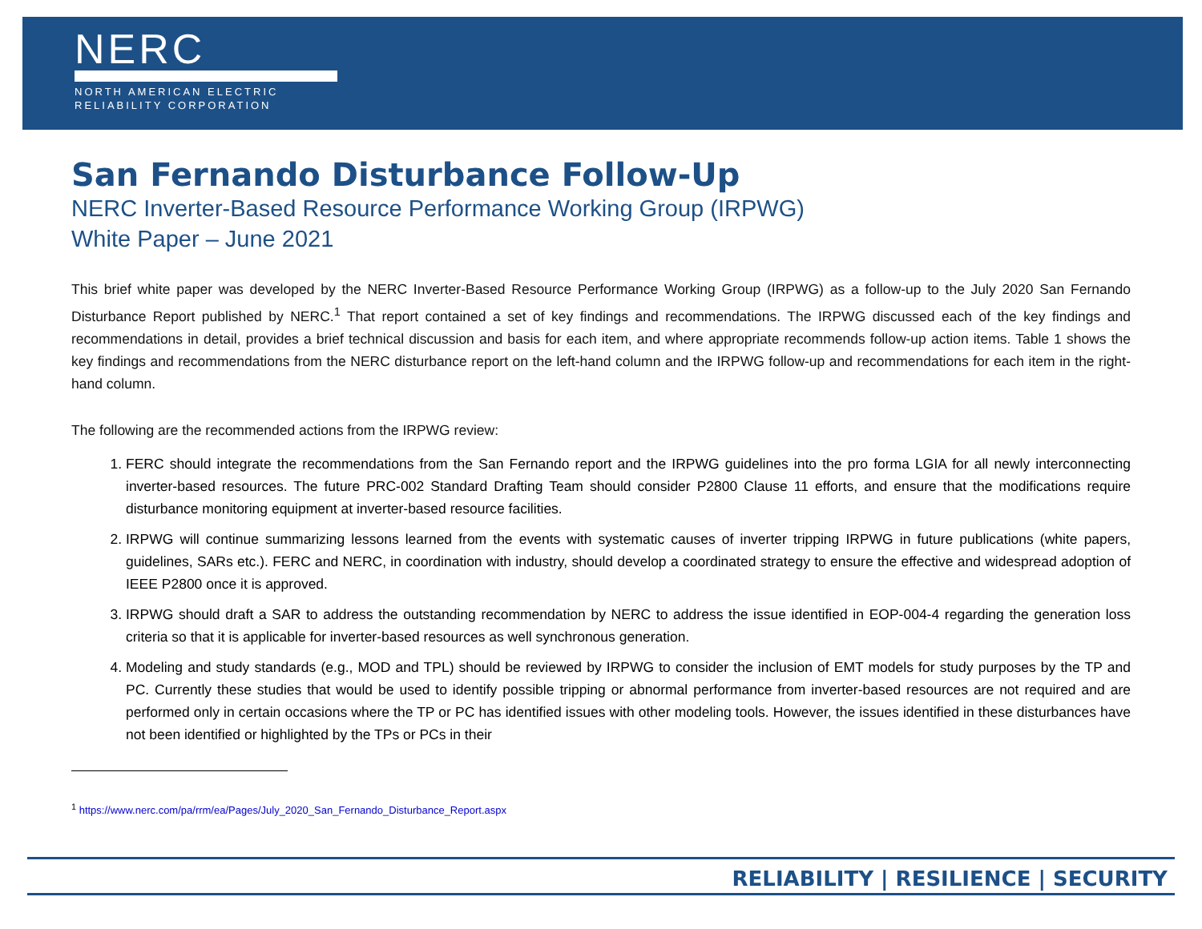NERC
NORTH AMERICAN ELECTRIC
RELIABILITY CORPORATION
San Fernando Disturbance Follow-Up
NERC Inverter-Based Resource Performance Working Group (IRPWG)
White Paper – June 2021
This brief white paper was developed by the NERC Inverter-Based Resource Performance Working Group (IRPWG) as a follow-up to the July 2020 San Fernando Disturbance Report published by NERC.<sup>1</sup> That report contained a set of key findings and recommendations. The IRPWG discussed each of the key findings and recommendations in detail, provides a brief technical discussion and basis for each item, and where appropriate recommends follow-up action items. Table 1 shows the key findings and recommendations from the NERC disturbance report on the left-hand column and the IRPWG follow-up and recommendations for each item in the right-hand column.
The following are the recommended actions from the IRPWG review:
1. FERC should integrate the recommendations from the San Fernando report and the IRPWG guidelines into the pro forma LGIA for all newly interconnecting inverter-based resources. The future PRC-002 Standard Drafting Team should consider P2800 Clause 11 efforts, and ensure that the modifications require disturbance monitoring equipment at inverter-based resource facilities.
2. IRPWG will continue summarizing lessons learned from the events with systematic causes of inverter tripping IRPWG in future publications (white papers, guidelines, SARs etc.). FERC and NERC, in coordination with industry, should develop a coordinated strategy to ensure the effective and widespread adoption of IEEE P2800 once it is approved.
3. IRPWG should draft a SAR to address the outstanding recommendation by NERC to address the issue identified in EOP-004-4 regarding the generation loss criteria so that it is applicable for inverter-based resources as well synchronous generation.
4. Modeling and study standards (e.g., MOD and TPL) should be reviewed by IRPWG to consider the inclusion of EMT models for study purposes by the TP and PC. Currently these studies that would be used to identify possible tripping or abnormal performance from inverter-based resources are not required and are performed only in certain occasions where the TP or PC has identified issues with other modeling tools. However, the issues identified in these disturbances have not been identified or highlighted by the TPs or PCs in their
<sup>1</sup> https://www.nerc.com/pa/rrm/ea/Pages/July_2020_San_Fernando_Disturbance_Report.aspx
RELIABILITY | RESILIENCE | SECURITY